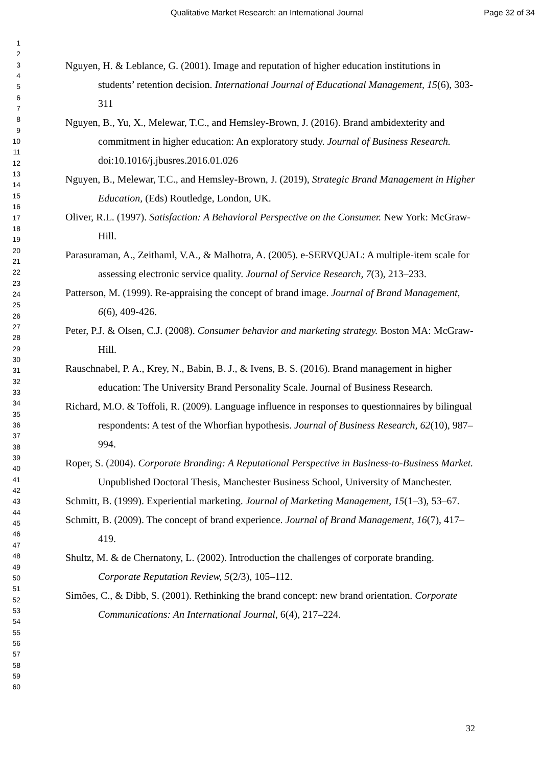Qualitative Market Research: an International Journal Page 32 of 34
1
2
3
4
5
6
7
8
9
10
11
12
13
14
15
16
17
18
19
20
21
22
23
24
25
26
27
28
29
30
31
32
33
34
35
36
37
38
39
40
41
42
43
44
45
46
47
48
49
50
51
52
53
54
55
56
57
58
59
60
Nguyen, H. & Leblance, G. (2001). Image and reputation of higher education institutions in students’ retention decision. International Journal of Educational Management, 15(6), 303-311
Nguyen, B., Yu, X., Melewar, T.C., and Hemsley-Brown, J. (2016). Brand ambidexterity and commitment in higher education: An exploratory study. Journal of Business Research. doi:10.1016/j.jbusres.2016.01.026
Nguyen, B., Melewar, T.C., and Hemsley-Brown, J. (2019), Strategic Brand Management in Higher Education, (Eds) Routledge, London, UK.
Oliver, R.L. (1997). Satisfaction: A Behavioral Perspective on the Consumer. New York: McGraw-Hill.
Parasuraman, A., Zeithaml, V.A., & Malhotra, A. (2005). e-SERVQUAL: A multiple-item scale for assessing electronic service quality. Journal of Service Research, 7(3), 213–233.
Patterson, M. (1999). Re-appraising the concept of brand image. Journal of Brand Management, 6(6), 409-426.
Peter, P.J. & Olsen, C.J. (2008). Consumer behavior and marketing strategy. Boston MA: McGraw-Hill.
Rauschnabel, P. A., Krey, N., Babin, B. J., & Ivens, B. S. (2016). Brand management in higher education: The University Brand Personality Scale. Journal of Business Research.
Richard, M.O. & Toffoli, R. (2009). Language influence in responses to questionnaires by bilingual respondents: A test of the Whorfian hypothesis. Journal of Business Research, 62(10), 987–994.
Roper, S. (2004). Corporate Branding: A Reputational Perspective in Business-to-Business Market. Unpublished Doctoral Thesis, Manchester Business School, University of Manchester.
Schmitt, B. (1999). Experiential marketing. Journal of Marketing Management, 15(1–3), 53–67.
Schmitt, B. (2009). The concept of brand experience. Journal of Brand Management, 16(7), 417–419.
Shultz, M. & de Chernatony, L. (2002). Introduction the challenges of corporate branding. Corporate Reputation Review, 5(2/3), 105–112.
Simões, C., & Dibb, S. (2001). Rethinking the brand concept: new brand orientation. Corporate Communications: An International Journal, 6(4), 217–224.
32